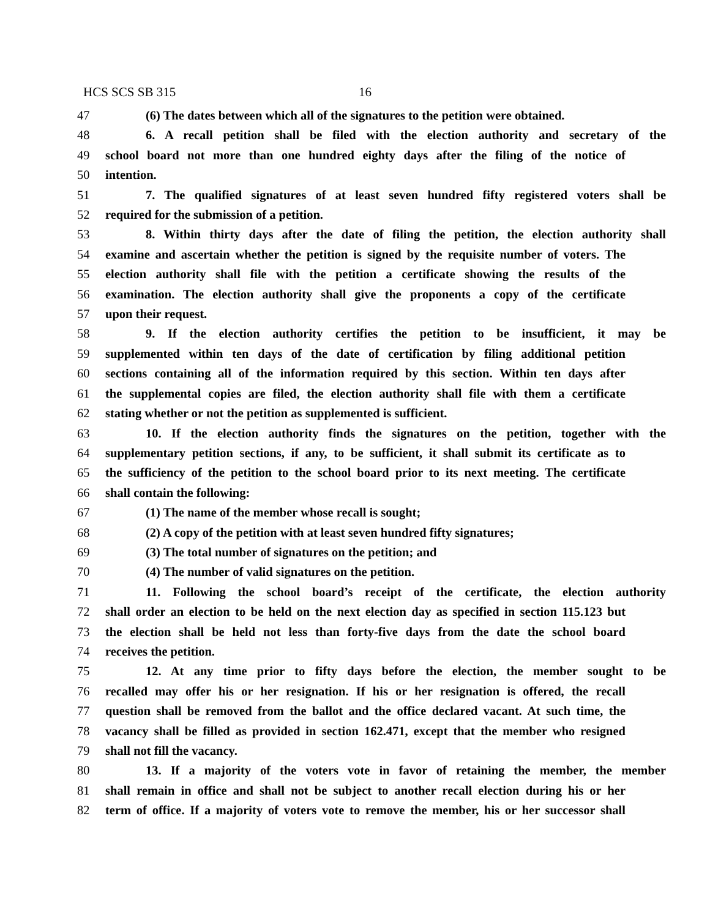HCS SCS SB 315 16
47 (6) The dates between which all of the signatures to the petition were obtained.
48 6. A recall petition shall be filed with the election authority and secretary of the
49 school board not more than one hundred eighty days after the filing of the notice of
50 intention.
51 7. The qualified signatures of at least seven hundred fifty registered voters shall be
52 required for the submission of a petition.
53 8. Within thirty days after the date of filing the petition, the election authority shall
54 examine and ascertain whether the petition is signed by the requisite number of voters. The
55 election authority shall file with the petition a certificate showing the results of the
56 examination. The election authority shall give the proponents a copy of the certificate
57 upon their request.
58 9. If the election authority certifies the petition to be insufficient, it may be
59 supplemented within ten days of the date of certification by filing additional petition
60 sections containing all of the information required by this section. Within ten days after
61 the supplemental copies are filed, the election authority shall file with them a certificate
62 stating whether or not the petition as supplemented is sufficient.
63 10. If the election authority finds the signatures on the petition, together with the
64 supplementary petition sections, if any, to be sufficient, it shall submit its certificate as to
65 the sufficiency of the petition to the school board prior to its next meeting. The certificate
66 shall contain the following:
67 (1) The name of the member whose recall is sought;
68 (2) A copy of the petition with at least seven hundred fifty signatures;
69 (3) The total number of signatures on the petition; and
70 (4) The number of valid signatures on the petition.
71 11. Following the school board’s receipt of the certificate, the election authority
72 shall order an election to be held on the next election day as specified in section 115.123 but
73 the election shall be held not less than forty-five days from the date the school board
74 receives the petition.
75 12. At any time prior to fifty days before the election, the member sought to be
76 recalled may offer his or her resignation. If his or her resignation is offered, the recall
77 question shall be removed from the ballot and the office declared vacant. At such time, the
78 vacancy shall be filled as provided in section 162.471, except that the member who resigned
79 shall not fill the vacancy.
80 13. If a majority of the voters vote in favor of retaining the member, the member
81 shall remain in office and shall not be subject to another recall election during his or her
82 term of office. If a majority of voters vote to remove the member, his or her successor shall